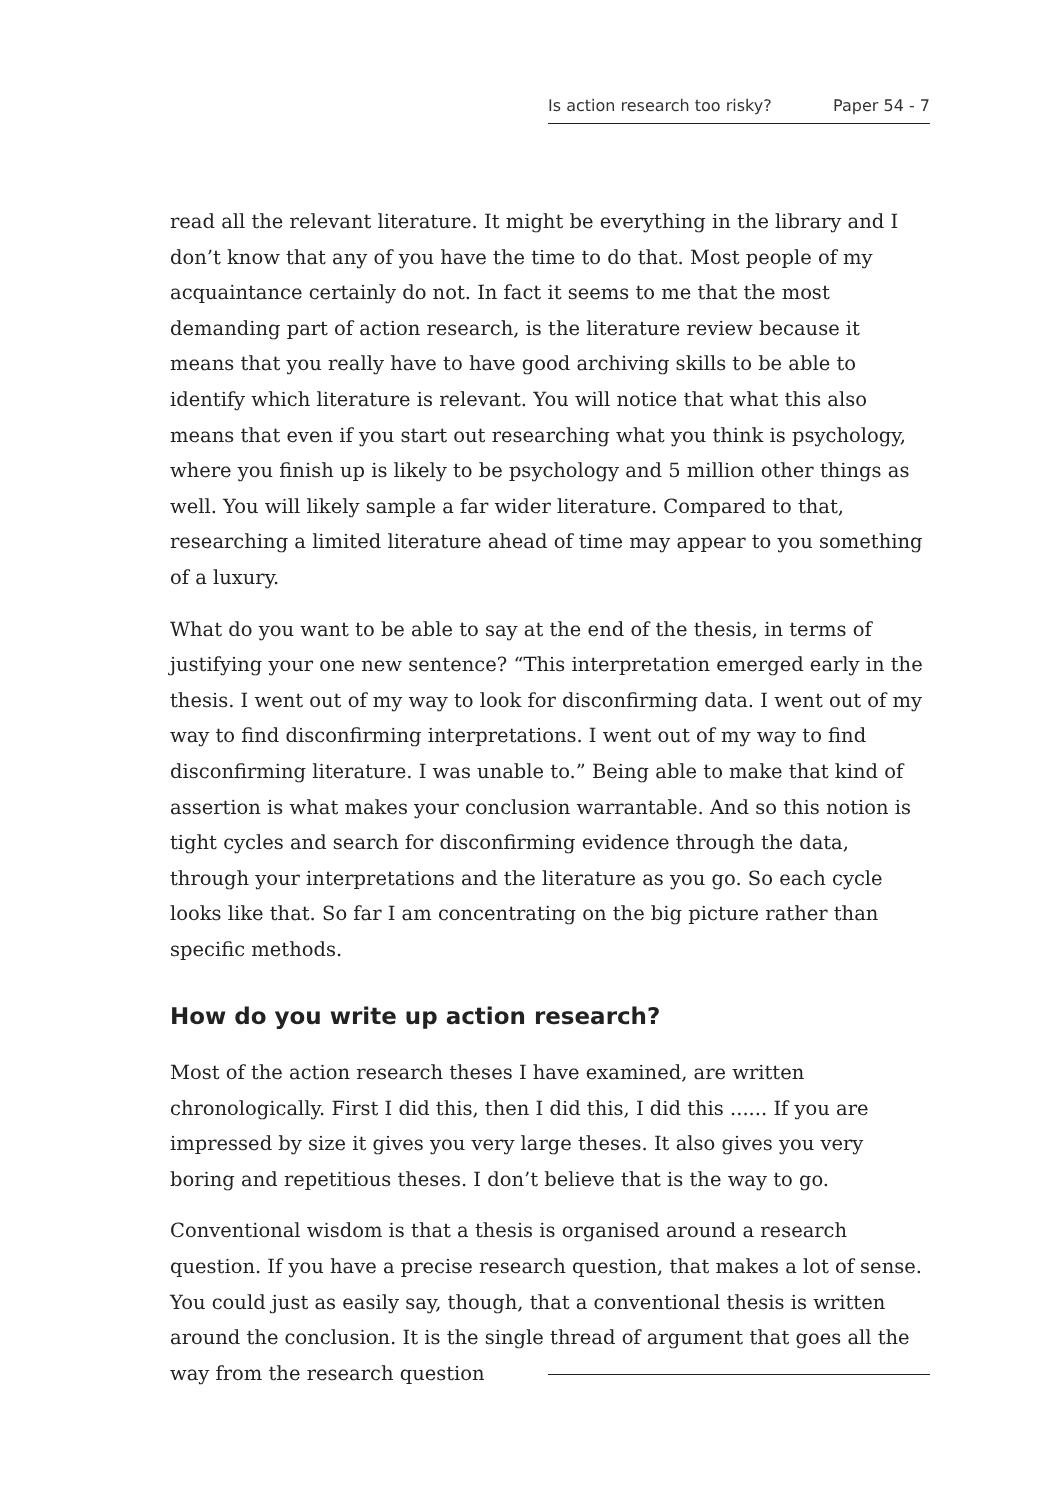Is action research too risky? Paper 54 - 7
read all the relevant literature. It might be everything in the library and I don’t know that any of you have the time to do that. Most people of my acquaintance certainly do not. In fact it seems to me that the most demanding part of action research, is the literature review because it means that you really have to have good archiving skills to be able to identify which literature is relevant. You will notice that what this also means that even if you start out researching what you think is psychology, where you finish up is likely to be psychology and 5 million other things as well. You will likely sample a far wider literature. Compared to that, researching a limited literature ahead of time may appear to you something of a luxury.
What do you want to be able to say at the end of the thesis, in terms of justifying your one new sentence? “This interpretation emerged early in the thesis. I went out of my way to look for disconfirming data. I went out of my way to find disconfirming interpretations. I went out of my way to find disconfirming literature. I was unable to.” Being able to make that kind of assertion is what makes your conclusion warrantable. And so this notion is tight cycles and search for disconfirming evidence through the data, through your interpretations and the literature as you go. So each cycle looks like that. So far I am concentrating on the big picture rather than specific methods.
How do you write up action research?
Most of the action research theses I have examined, are written chronologically. First I did this, then I did this, I did this ...... If you are impressed by size it gives you very large theses. It also gives you very boring and repetitious theses. I don’t believe that is the way to go.
Conventional wisdom is that a thesis is organised around a research question. If you have a precise research question, that makes a lot of sense. You could just as easily say, though, that a conventional thesis is written around the conclusion. It is the single thread of argument that goes all the way from the research question